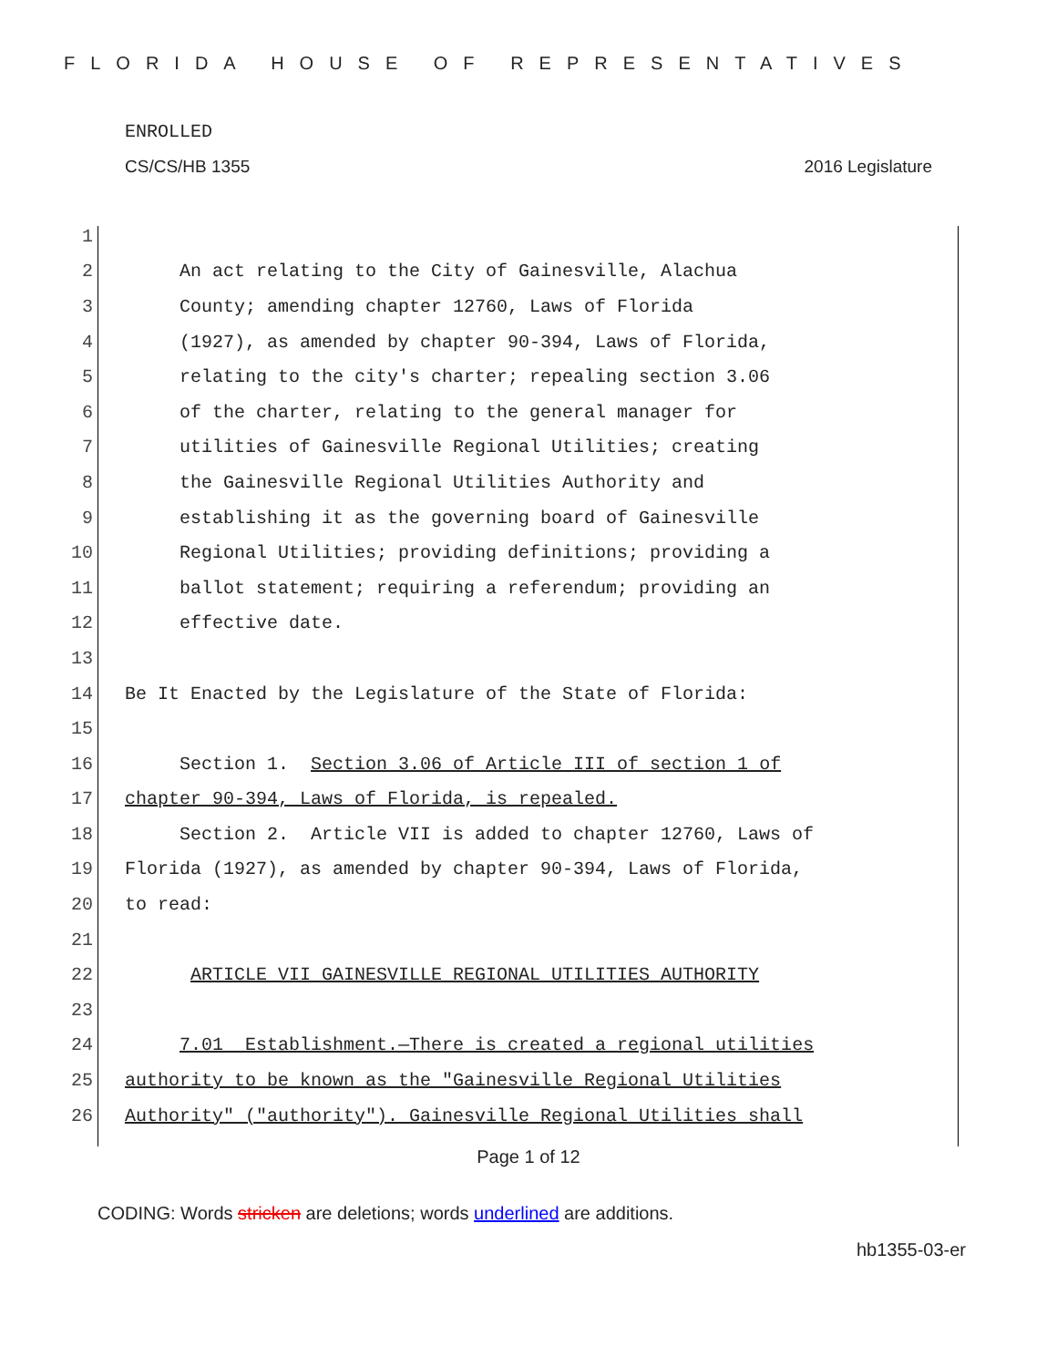FLORIDA HOUSE OF REPRESENTATIVES
ENROLLED
CS/CS/HB 1355 2016 Legislature
1
2 An act relating to the City of Gainesville, Alachua
3 County; amending chapter 12760, Laws of Florida
4 (1927), as amended by chapter 90-394, Laws of Florida,
5 relating to the city's charter; repealing section 3.06
6 of the charter, relating to the general manager for
7 utilities of Gainesville Regional Utilities; creating
8 the Gainesville Regional Utilities Authority and
9 establishing it as the governing board of Gainesville
10 Regional Utilities; providing definitions; providing a
11 ballot statement; requiring a referendum; providing an
12 effective date.
13
14 Be It Enacted by the Legislature of the State of Florida:
15
16 Section 1. Section 3.06 of Article III of section 1 of
17 chapter 90-394, Laws of Florida, is repealed.
18 Section 2. Article VII is added to chapter 12760, Laws of
19 Florida (1927), as amended by chapter 90-394, Laws of Florida,
20 to read:
21
22 ARTICLE VII GAINESVILLE REGIONAL UTILITIES AUTHORITY
23
24 7.01 Establishment.—There is created a regional utilities
25 authority to be known as the "Gainesville Regional Utilities
26 Authority" ("authority"). Gainesville Regional Utilities shall
Page 1 of 12
CODING: Words stricken are deletions; words underlined are additions.
hb1355-03-er